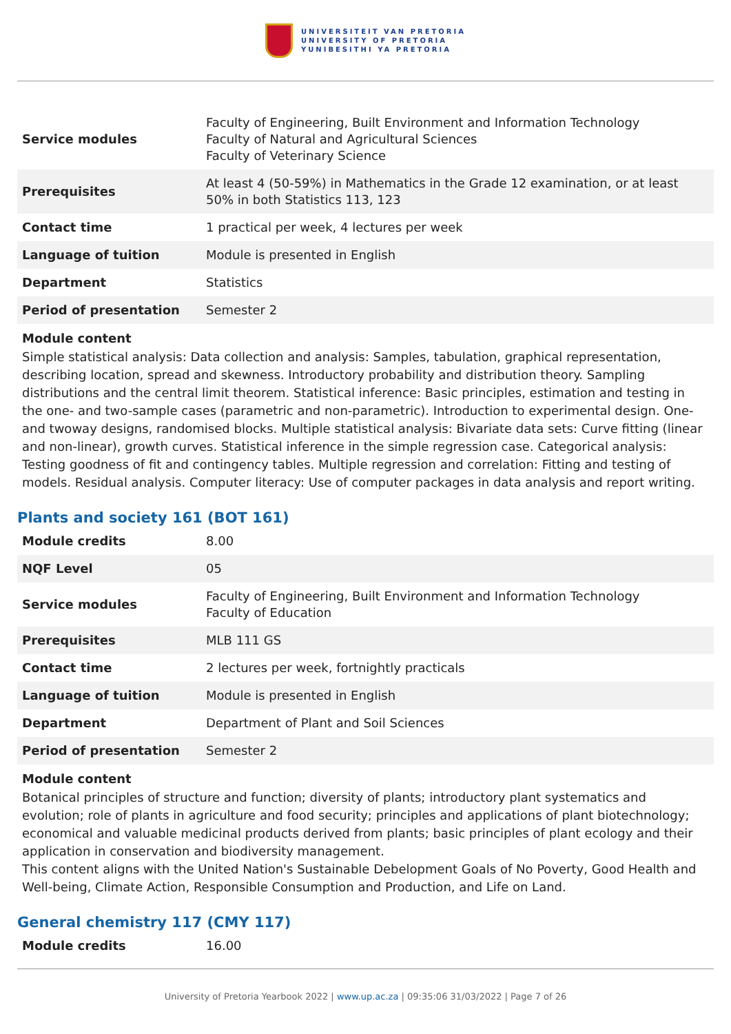UNIVERSITEIT VAN PRETORIA
UNIVERSITY OF PRETORIA
YUNIBESITHI YA PRETORIA
| Service modules | Faculty of Engineering, Built Environment and Information Technology Faculty of Natural and Agricultural Sciences Faculty of Veterinary Science |
| Prerequisites | At least 4 (50-59%) in Mathematics in the Grade 12 examination, or at least 50% in both Statistics 113, 123 |
| Contact time | 1 practical per week, 4 lectures per week |
| Language of tuition | Module is presented in English |
| Department | Statistics |
| Period of presentation | Semester 2 |
Module content
Simple statistical analysis: Data collection and analysis: Samples, tabulation, graphical representation, describing location, spread and skewness. Introductory probability and distribution theory. Sampling distributions and the central limit theorem. Statistical inference: Basic principles, estimation and testing in the one- and two-sample cases (parametric and non-parametric). Introduction to experimental design. One- and twoway designs, randomised blocks. Multiple statistical analysis: Bivariate data sets: Curve fitting (linear and non-linear), growth curves. Statistical inference in the simple regression case. Categorical analysis: Testing goodness of fit and contingency tables. Multiple regression and correlation: Fitting and testing of models. Residual analysis. Computer literacy: Use of computer packages in data analysis and report writing.
Plants and society 161 (BOT 161)
| Module credits | 8.00 |
| NQF Level | 05 |
| Service modules | Faculty of Engineering, Built Environment and Information Technology Faculty of Education |
| Prerequisites | MLB 111 GS |
| Contact time | 2 lectures per week, fortnightly practicals |
| Language of tuition | Module is presented in English |
| Department | Department of Plant and Soil Sciences |
| Period of presentation | Semester 2 |
Module content
Botanical principles of structure and function; diversity of plants; introductory plant systematics and evolution; role of plants in agriculture and food security; principles and applications of plant biotechnology; economical and valuable medicinal products derived from plants; basic principles of plant ecology and their application in conservation and biodiversity management.
This content aligns with the United Nation's Sustainable Debelopment Goals of No Poverty, Good Health and Well-being, Climate Action, Responsible Consumption and Production, and Life on Land.
General chemistry 117 (CMY 117)
| Module credits | 16.00 |
University of Pretoria Yearbook 2022 | www.up.ac.za | 09:35:06 31/03/2022 | Page 7 of 26